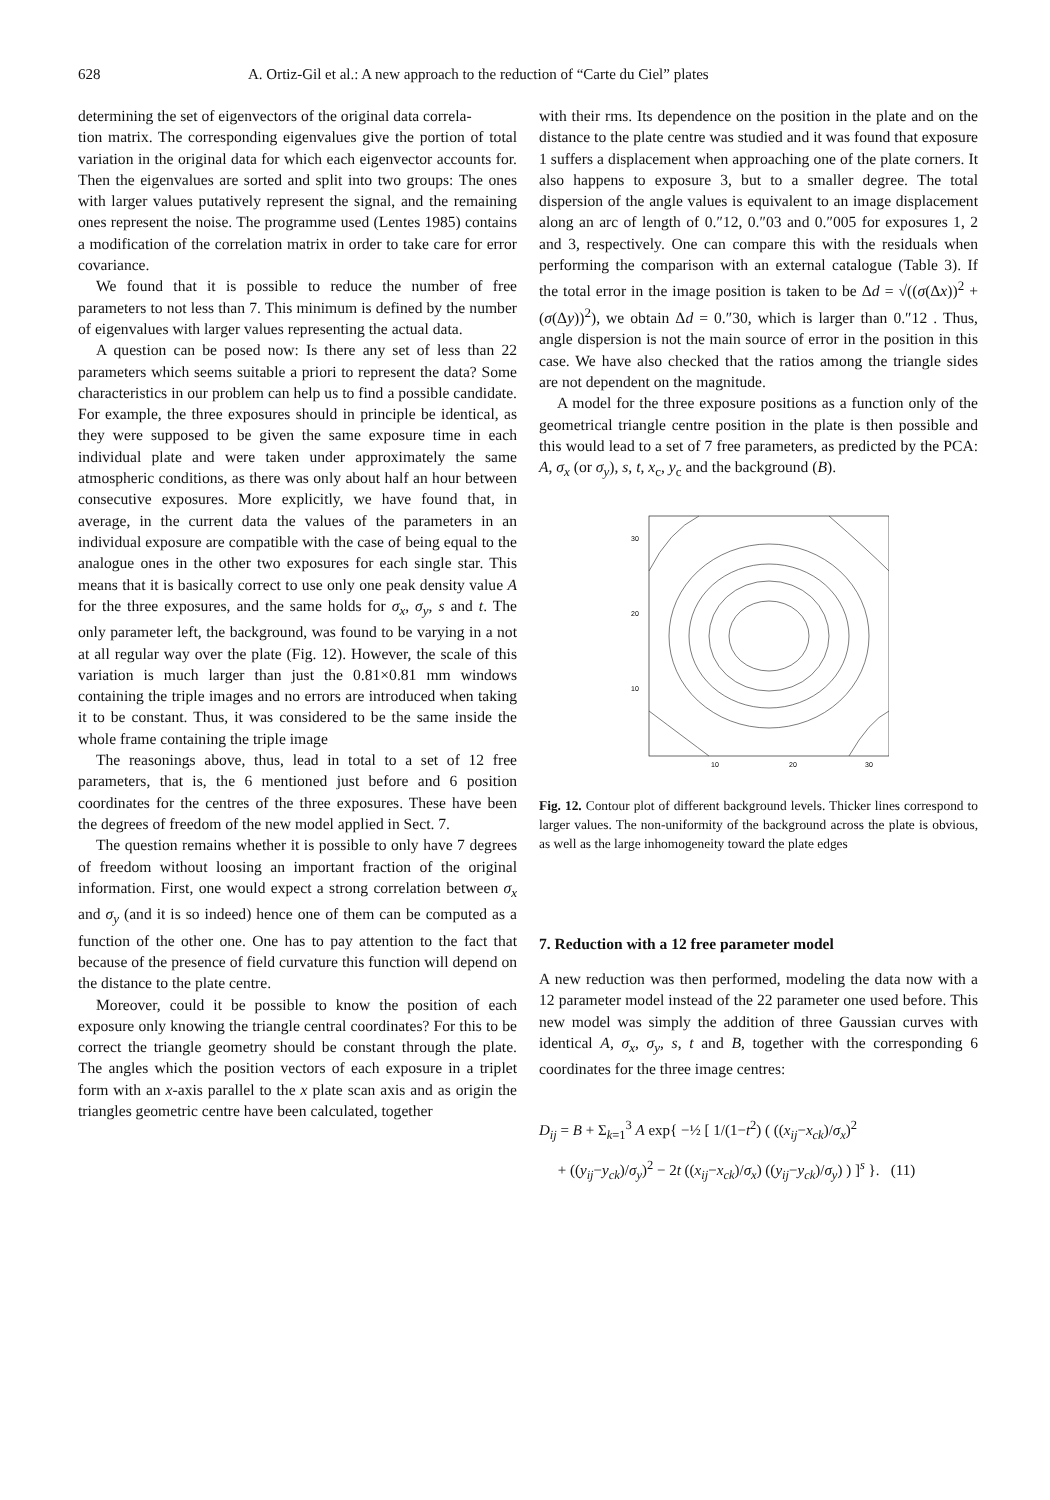628 A. Ortiz-Gil et al.: A new approach to the reduction of “Carte du Ciel” plates
determining the set of eigenvectors of the original data correla-
tion matrix. The corresponding eigenvalues give the portion of total variation in the original data for which each eigenvector accounts for. Then the eigenvalues are sorted and split into two groups: The ones with larger values putatively represent the signal, and the remaining ones represent the noise. The programme used (Lentes 1985) contains a modification of the correlation matrix in order to take care for error covariance.
We found that it is possible to reduce the number of free parameters to not less than 7. This minimum is defined by the number of eigenvalues with larger values representing the actual data.
A question can be posed now: Is there any set of less than 22 parameters which seems suitable a priori to represent the data? Some characteristics in our problem can help us to find a possible candidate. For example, the three exposures should in principle be identical, as they were supposed to be given the same exposure time in each individual plate and were taken under approximately the same atmospheric conditions, as there was only about half an hour between consecutive exposures. More explicitly, we have found that, in average, in the current data the values of the parameters in an individual exposure are compatible with the case of being equal to the analogue ones in the other two exposures for each single star. This means that it is basically correct to use only one peak density value A for the three exposures, and the same holds for σ<sub>x</sub>, σ<sub>y</sub>, s and t. The only parameter left, the background, was found to be varying in a not at all regular way over the plate (Fig. 12). However, the scale of this variation is much larger than just the 0.81×0.81 mm windows containing the triple images and no errors are introduced when taking it to be constant. Thus, it was considered to be the same inside the whole frame containing the triple image
The reasonings above, thus, lead in total to a set of 12 free parameters, that is, the 6 mentioned just before and 6 position coordinates for the centres of the three exposures. These have been the degrees of freedom of the new model applied in Sect. 7.
The question remains whether it is possible to only have 7 degrees of freedom without loosing an important fraction of the original information. First, one would expect a strong correlation between σ<sub>x</sub> and σ<sub>y</sub> (and it is so indeed) hence one of them can be computed as a function of the other one. One has to pay attention to the fact that because of the presence of field curvature this function will depend on the distance to the plate centre.
Moreover, could it be possible to know the position of each exposure only knowing the triangle central coordinates? For this to be correct the triangle geometry should be constant through the plate. The angles which the position vectors of each exposure in a triplet form with an x-axis parallel to the x plate scan axis and as origin the triangles geometric centre have been calculated, together
with their rms. Its dependence on the position in the plate and on the distance to the plate centre was studied and it was found that exposure 1 suffers a displacement when approaching one of the plate corners. It also happens to exposure 3, but to a smaller degree. The total dispersion of the angle values is equivalent to an image displacement along an arc of length of 0.″12, 0.″03 and 0.″005 for exposures 1, 2 and 3, respectively. One can compare this with the residuals when performing the comparison with an external catalogue (Table 3). If the total error in the image position is taken to be Δd = √((σ(Δx))<sup>2</sup> + (σ(Δy))<sup>2</sup>), we obtain Δd = 0.″30, which is larger than 0.″12 . Thus, angle dispersion is not the main source of error in the position in this case. We have also checked that the ratios among the triangle sides are not dependent on the magnitude.
A model for the three exposure positions as a function only of the geometrical triangle centre position in the plate is then possible and this would lead to a set of 7 free parameters, as predicted by the PCA: A, σ<sub>x</sub> (or σ<sub>y</sub>), s, t, x<sub>c</sub>, y<sub>c</sub> and the background (B).
30
20
10
10
20
30
Fig. 12. Contour plot of different background levels. Thicker lines correspond to larger values. The non-uniformity of the background across the plate is obvious, as well as the large inhomogeneity toward the plate edges
7. Reduction with a 12 free parameter model
A new reduction was then performed, modeling the data now with a 12 parameter model instead of the 22 parameter one used before. This new model was simply the addition of three Gaussian curves with identical A, σ<sub>x</sub>, σ<sub>y</sub>, s, t and B, together with the corresponding 6 coordinates for the three image centres:
D<sub>ij</sub> = B + Σ<sub>k=1</sub><sup>3</sup> A exp{ −½ [ 1/(1−t<sup>2</sup>) ( ((x<sub>ij</sub>−x<sub>ck</sub>)/σ<sub>x</sub>)<sup>2</sup>
+ ((y<sub>ij</sub>−y<sub>ck</sub>)/σ<sub>y</sub>)<sup>2</sup> − 2t ((x<sub>ij</sub>−x<sub>ck</sub>)/σ<sub>x</sub>) ((y<sub>ij</sub>−y<sub>ck</sub>)/σ<sub>y</sub>) ) ]<sup>s</sup> }. (11)